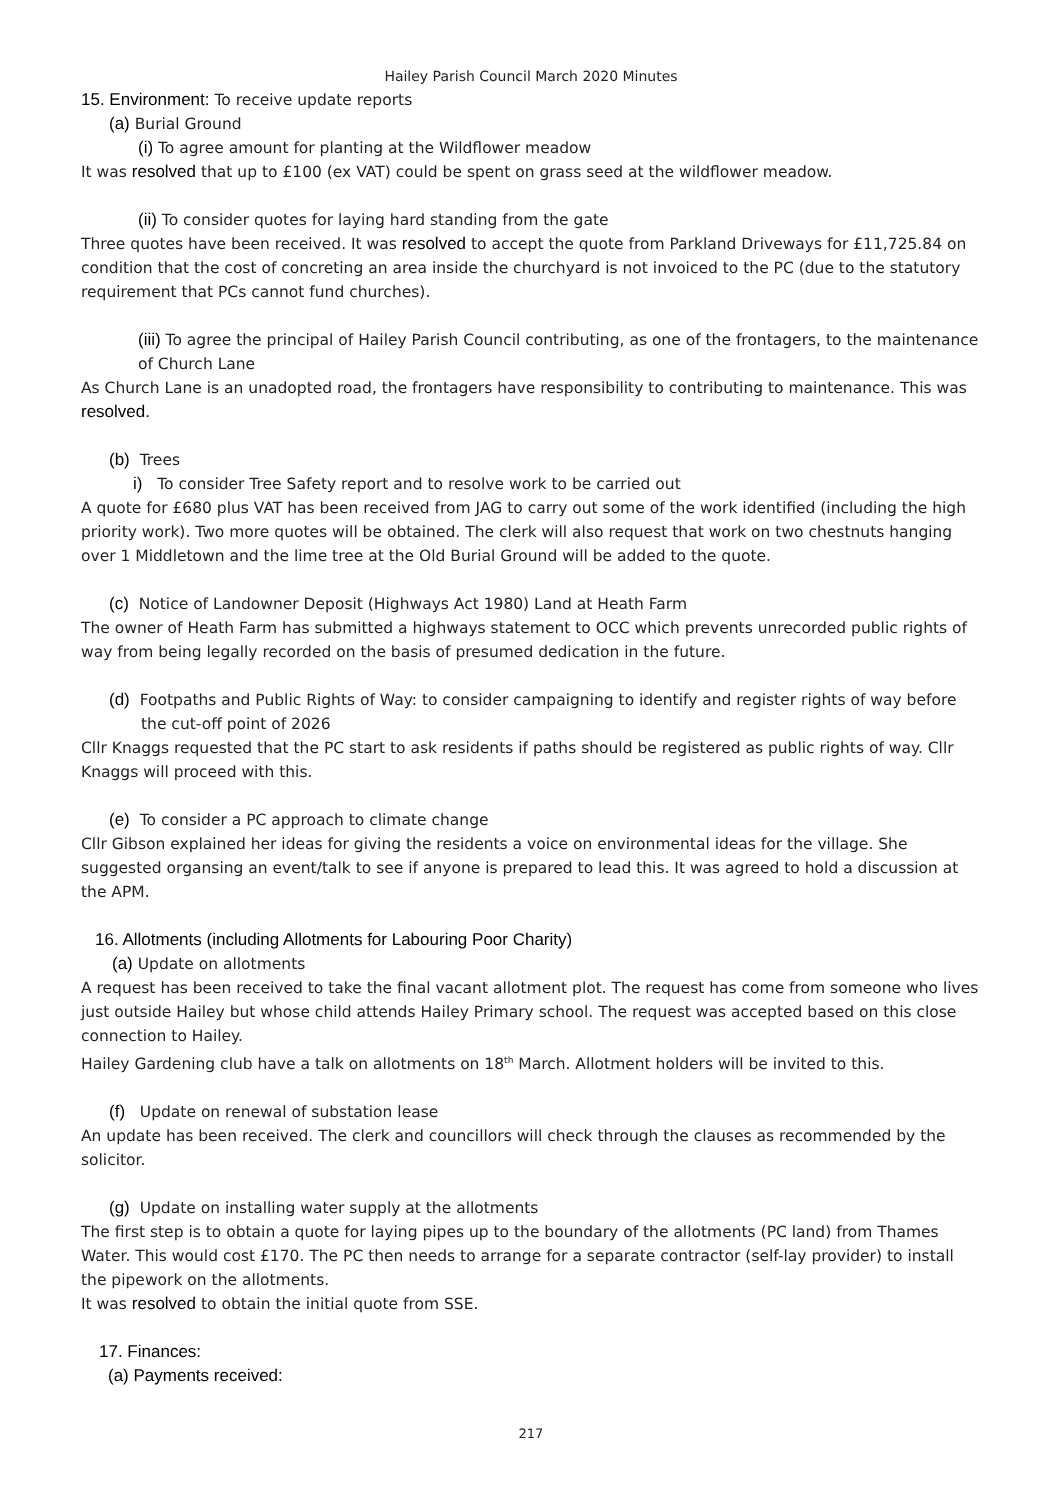Hailey Parish Council March 2020 Minutes
15. Environment: To receive update reports
(a) Burial Ground
(i) To agree amount for planting at the Wildflower meadow
It was resolved that up to £100 (ex VAT) could be spent on grass seed at the wildflower meadow.
(ii) To consider quotes for laying hard standing from the gate
Three quotes have been received. It was resolved to accept the quote from Parkland Driveways for £11,725.84 on condition that the cost of concreting an area inside the churchyard is not invoiced to the PC (due to the statutory requirement that PCs cannot fund churches).
(iii) To agree the principal of Hailey Parish Council contributing, as one of the frontagers, to the maintenance of Church Lane
As Church Lane is an unadopted road, the frontagers have responsibility to contributing to maintenance. This was resolved.
(b) Trees
i) To consider Tree Safety report and to resolve work to be carried out
A quote for £680 plus VAT has been received from JAG to carry out some of the work identified (including the high priority work). Two more quotes will be obtained. The clerk will also request that work on two chestnuts hanging over 1 Middletown and the lime tree at the Old Burial Ground will be added to the quote.
(c) Notice of Landowner Deposit (Highways Act 1980) Land at Heath Farm
The owner of Heath Farm has submitted a highways statement to OCC which prevents unrecorded public rights of way from being legally recorded on the basis of presumed dedication in the future.
(d) Footpaths and Public Rights of Way: to consider campaigning to identify and register rights of way before the cut-off point of 2026
Cllr Knaggs requested that the PC start to ask residents if paths should be registered as public rights of way. Cllr Knaggs will proceed with this.
(e) To consider a PC approach to climate change
Cllr Gibson explained her ideas for giving the residents a voice on environmental ideas for the village. She suggested organsing an event/talk to see if anyone is prepared to lead this. It was agreed to hold a discussion at the APM.
16. Allotments (including Allotments for Labouring Poor Charity)
(a) Update on allotments
A request has been received to take the final vacant allotment plot. The request has come from someone who lives just outside Hailey but whose child attends Hailey Primary school. The request was accepted based on this close connection to Hailey.
Hailey Gardening club have a talk on allotments on 18<sup>th</sup> March. Allotment holders will be invited to this.
(f) Update on renewal of substation lease
An update has been received. The clerk and councillors will check through the clauses as recommended by the solicitor.
(g) Update on installing water supply at the allotments
The first step is to obtain a quote for laying pipes up to the boundary of the allotments (PC land) from Thames Water. This would cost £170. The PC then needs to arrange for a separate contractor (self-lay provider) to install the pipework on the allotments.
It was resolved to obtain the initial quote from SSE.
17. Finances:
(a) Payments received:
217